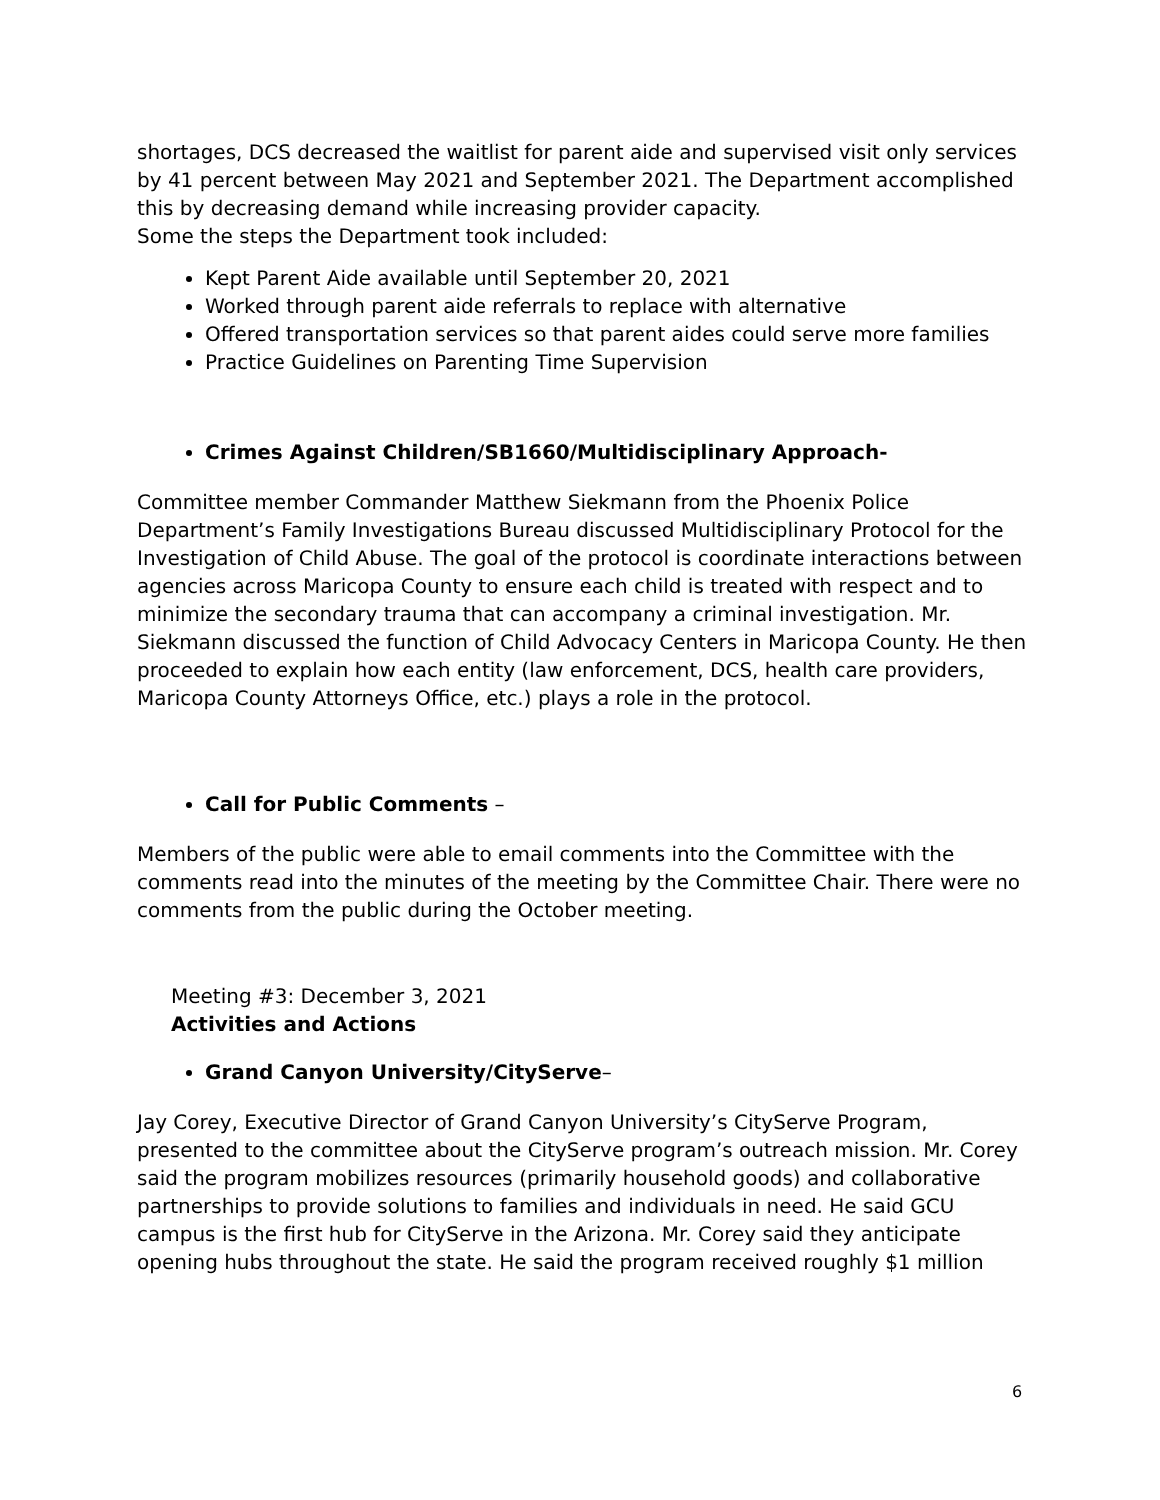shortages, DCS decreased the waitlist for parent aide and supervised visit only services by 41 percent between May 2021 and September 2021. The Department accomplished this by decreasing demand while increasing provider capacity.
Some the steps the Department took included:
Kept Parent Aide available until September 20, 2021
Worked through parent aide referrals to replace with alternative
Offered transportation services so that parent aides could serve more families
Practice Guidelines on Parenting Time Supervision
Crimes Against Children/SB1660/Multidisciplinary Approach-
Committee member Commander Matthew Siekmann from the Phoenix Police Department’s Family Investigations Bureau discussed Multidisciplinary Protocol for the Investigation of Child Abuse. The goal of the protocol is coordinate interactions between agencies across Maricopa County to ensure each child is treated with respect and to minimize the secondary trauma that can accompany a criminal investigation. Mr. Siekmann discussed the function of Child Advocacy Centers in Maricopa County. He then proceeded to explain how each entity (law enforcement, DCS, health care providers, Maricopa County Attorneys Office, etc.) plays a role in the protocol.
Call for Public Comments –
Members of the public were able to email comments into the Committee with the comments read into the minutes of the meeting by the Committee Chair. There were no comments from the public during the October meeting.
Meeting #3: December 3, 2021
Activities and Actions
Grand Canyon University/CityServe–
Jay Corey, Executive Director of Grand Canyon University’s CityServe Program, presented to the committee about the CityServe program’s outreach mission. Mr. Corey said the program mobilizes resources (primarily household goods) and collaborative partnerships to provide solutions to families and individuals in need. He said GCU campus is the first hub for CityServe in the Arizona. Mr. Corey said they anticipate opening hubs throughout the state. He said the program received roughly $1 million
6